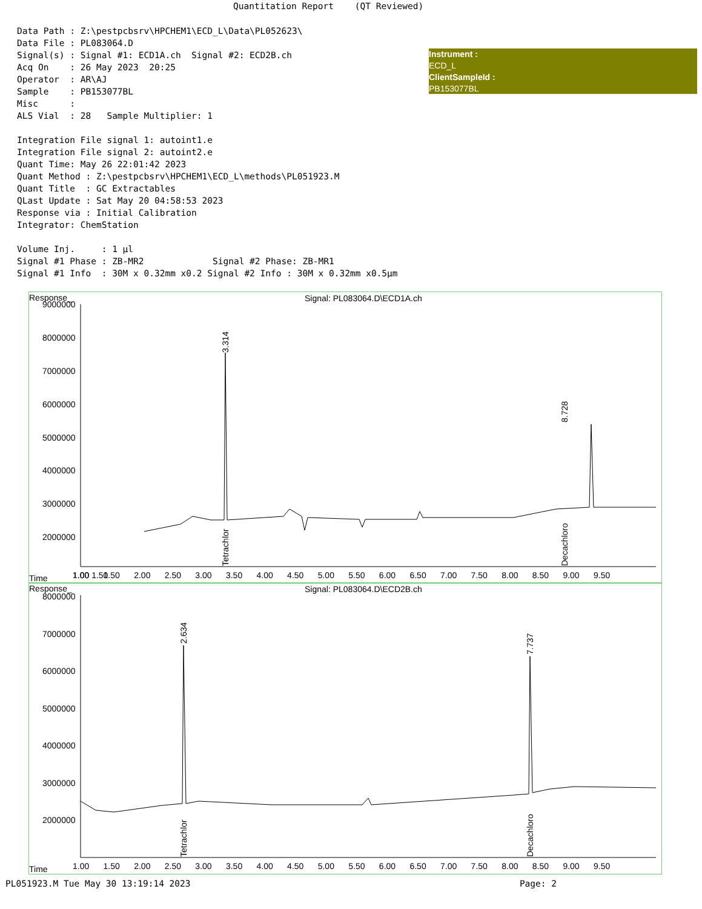Quantitation Report    (QT Reviewed)
Data Path : Z:\pestpcbsrv\HPCHEM1\ECD_L\Data\PL052623\
Data File : PL083064.D
Signal(s) : Signal #1: ECD1A.ch  Signal #2: ECD2B.ch
Acq On    : 26 May 2023  20:25
Operator  : AR\AJ
Sample    : PB153077BL
Misc      :
ALS Vial  : 28   Sample Multiplier: 1

Integration File signal 1: autoint1.e
Integration File signal 2: autoint2.e
Quant Time: May 26 22:01:42 2023
Quant Method : Z:\pestpcbsrv\HPCHEM1\ECD_L\methods\PL051923.M
Quant Title  : GC Extractables
QLast Update : Sat May 20 04:58:53 2023
Response via : Initial Calibration
Integrator: ChemStation

Volume Inj.     : 1 µl
Signal #1 Phase : ZB-MR2             Signal #2 Phase: ZB-MR1
Signal #1 Info  : 30M x 0.32mm x0.2 Signal #2 Info : 30M x 0.32mm x0.5µm
Instrument :
ECD_L
ClientSampleId :
PB153077BL
Response_
Signal: PL083064.D\ECD1A.ch
9000000
8000000
7000000
6000000
5000000
4000000
3000000
2000000
3.314
8.728
Tetrachlor
Decachloro
Time
1.00 1.50
1.00 1.50 2.00 2.50 3.00 3.50 4.00 4.50 5.00 5.50 6.00 6.50 7.00 7.50 8.00 8.50 9.00 9.50
Response_
Signal: PL083064.D\ECD2B.ch
8000000
7000000
6000000
5000000
4000000
3000000
2000000
2.634
7.737
Tetrachlor
Decachloro
Time
1.00 1.50 2.00 2.50 3.00 3.50 4.00 4.50 5.00 5.50 6.00 6.50 7.00 7.50 8.00 8.50 9.00 9.50
PL051923.M Tue May 30 13:19:14 2023
Page: 2